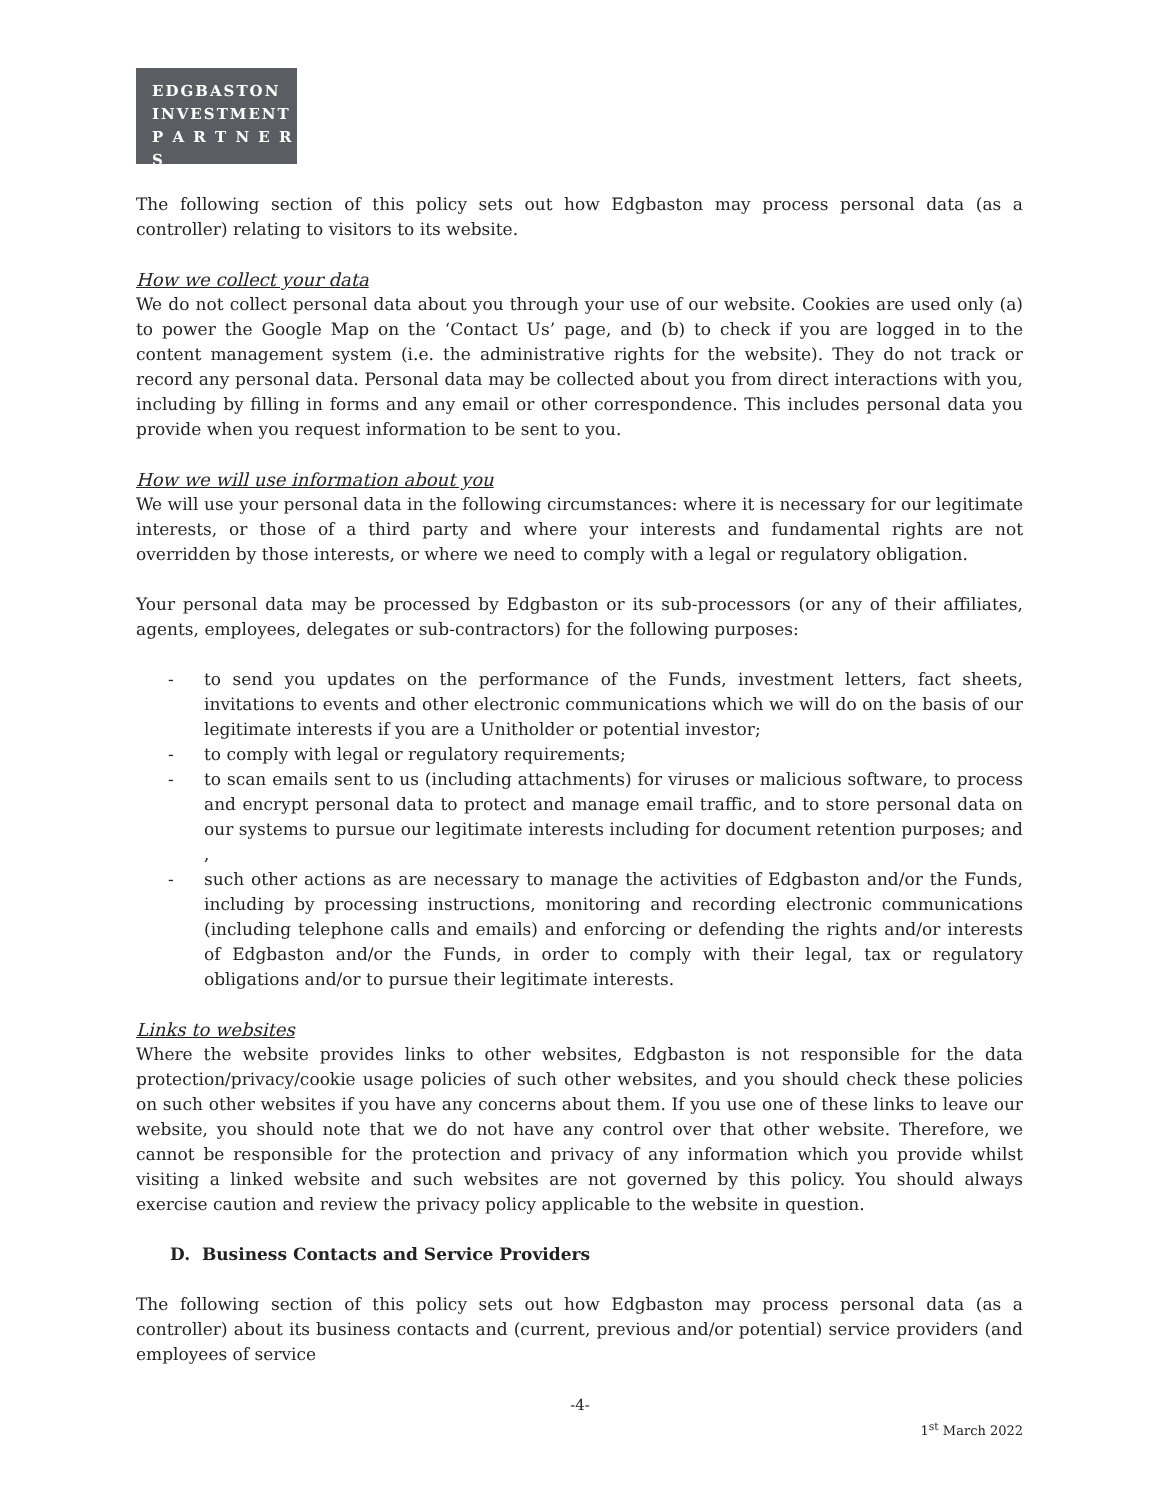EDGBASTON
INVESTMENT
P A R T N E R S
The following section of this policy sets out how Edgbaston may process personal data (as a controller) relating to visitors to its website.
How we collect your data
We do not collect personal data about you through your use of our website. Cookies are used only (a) to power the Google Map on the ‘Contact Us’ page, and (b) to check if you are logged in to the content management system (i.e. the administrative rights for the website). They do not track or record any personal data. Personal data may be collected about you from direct interactions with you, including by filling in forms and any email or other correspondence. This includes personal data you provide when you request information to be sent to you.
How we will use information about you
We will use your personal data in the following circumstances: where it is necessary for our legitimate interests, or those of a third party and where your interests and fundamental rights are not overridden by those interests, or where we need to comply with a legal or regulatory obligation.
Your personal data may be processed by Edgbaston or its sub-processors (or any of their affiliates, agents, employees, delegates or sub-contractors) for the following purposes:
- to send you updates on the performance of the Funds, investment letters, fact sheets, invitations to events and other electronic communications which we will do on the basis of our legitimate interests if you are a Unitholder or potential investor;
- to comply with legal or regulatory requirements;
- to scan emails sent to us (including attachments) for viruses or malicious software, to process and encrypt personal data to protect and manage email traffic, and to store personal data on our systems to pursue our legitimate interests including for document retention purposes; and ,
- such other actions as are necessary to manage the activities of Edgbaston and/or the Funds, including by processing instructions, monitoring and recording electronic communications (including telephone calls and emails) and enforcing or defending the rights and/or interests of Edgbaston and/or the Funds, in order to comply with their legal, tax or regulatory obligations and/or to pursue their legitimate interests.
Links to websites
Where the website provides links to other websites, Edgbaston is not responsible for the data protection/privacy/cookie usage policies of such other websites, and you should check these policies on such other websites if you have any concerns about them. If you use one of these links to leave our website, you should note that we do not have any control over that other website. Therefore, we cannot be responsible for the protection and privacy of any information which you provide whilst visiting a linked website and such websites are not governed by this policy. You should always exercise caution and review the privacy policy applicable to the website in question.
D. Business Contacts and Service Providers
The following section of this policy sets out how Edgbaston may process personal data (as a controller) about its business contacts and (current, previous and/or potential) service providers (and employees of service
-4-
1<sup>st</sup> March 2022